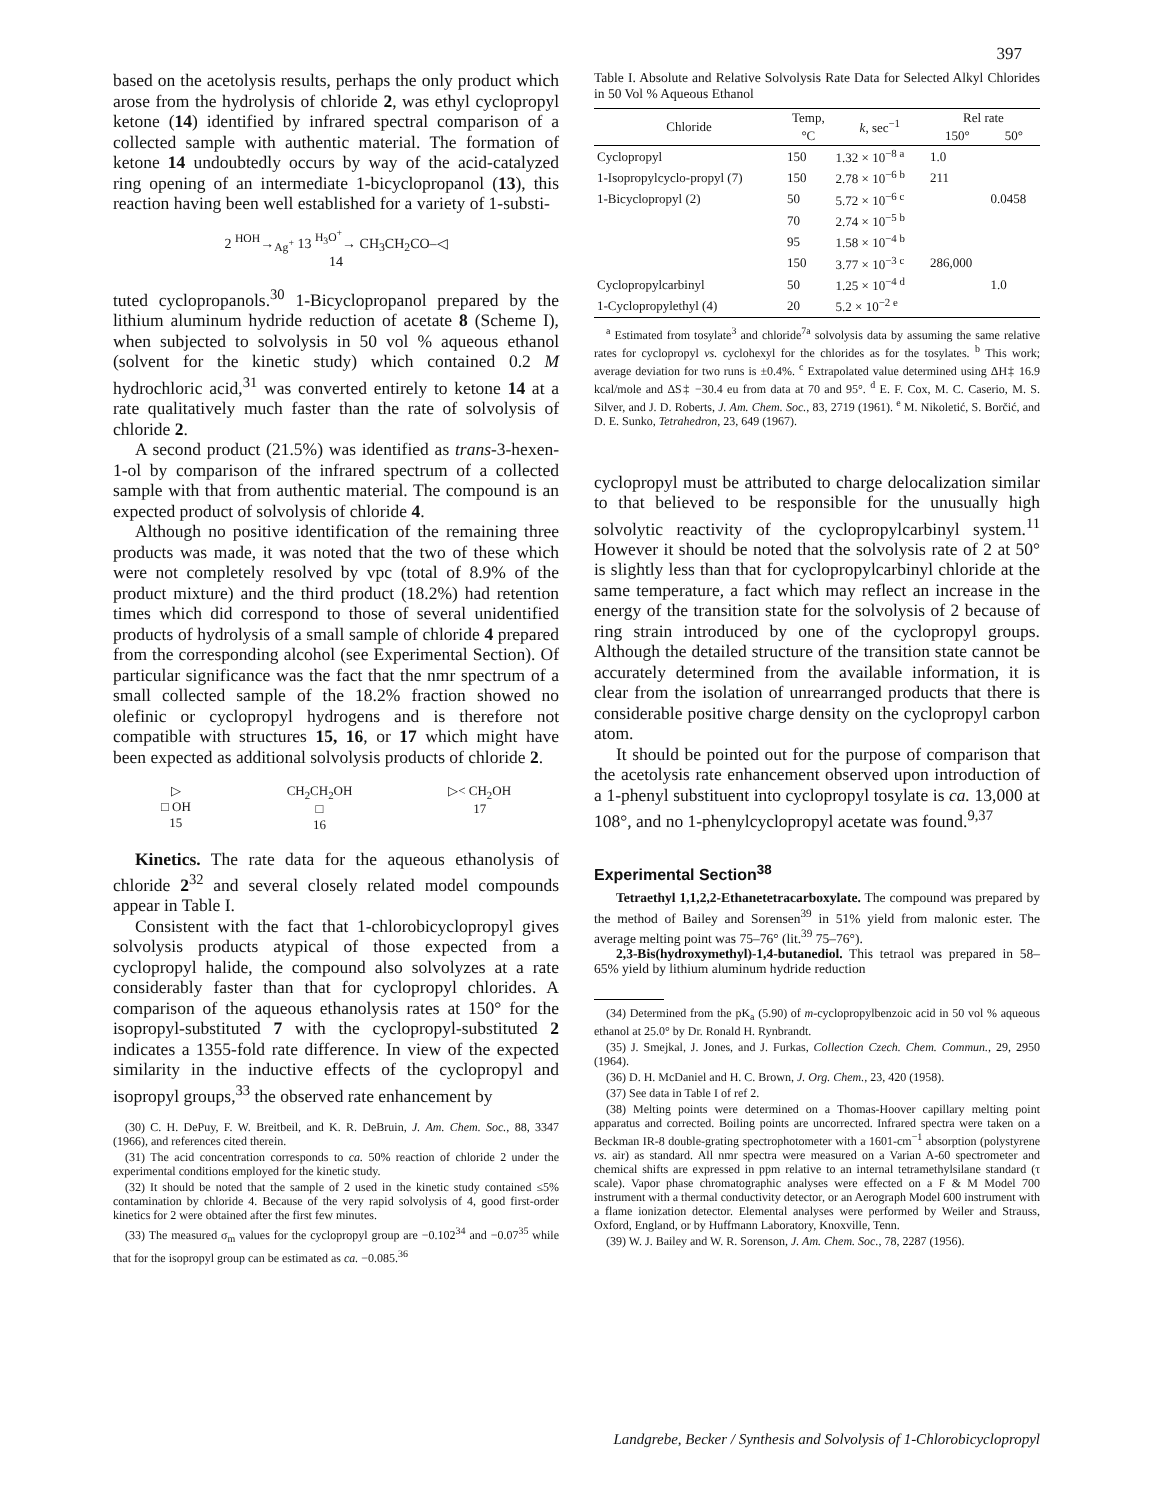397
based on the acetolysis results, perhaps the only product which arose from the hydrolysis of chloride 2, was ethyl cyclopropyl ketone (14) identified by infrared spectral comparison of a collected sample with authentic material. The formation of ketone 14 undoubtedly occurs by way of the acid-catalyzed ring opening of an intermediate 1-bicyclopropanol (13), this reaction having been well established for a variety of 1-substi-
2 <sup>HOH</sup>→<sub>Ag<sup>+</sup></sub> 13 <sup>H<sub>3</sub>O<sup>+</sup></sup>→ CH<sub>3</sub>CH<sub>2</sub>CO–◁
14
tuted cyclopropanols.<sup>30</sup> 1-Bicyclopropanol prepared by the lithium aluminum hydride reduction of acetate 8 (Scheme I), when subjected to solvolysis in 50 vol % aqueous ethanol (solvent for the kinetic study) which contained 0.2 M hydrochloric acid,<sup>31</sup> was converted entirely to ketone 14 at a rate qualitatively much faster than the rate of solvolysis of chloride 2.
A second product (21.5%) was identified as trans-3-hexen-1-ol by comparison of the infrared spectrum of a collected sample with that from authentic material. The compound is an expected product of solvolysis of chloride 4.
Although no positive identification of the remaining three products was made, it was noted that the two of these which were not completely resolved by vpc (total of 8.9% of the product mixture) and the third product (18.2%) had retention times which did correspond to those of several unidentified products of hydrolysis of a small sample of chloride 4 prepared from the corresponding alcohol (see Experimental Section). Of particular significance was the fact that the nmr spectrum of a small collected sample of the 18.2% fraction showed no olefinic or cyclopropyl hydrogens and is therefore not compatible with structures 15, 16, or 17 which might have been expected as additional solvolysis products of chloride 2.
▷
□ OH
15
CH<sub>2</sub>CH<sub>2</sub>OH
□
16
▷< CH<sub>2</sub>OH
17
Kinetics. The rate data for the aqueous ethanolysis of chloride 2<sup>32</sup> and several closely related model compounds appear in Table I.
Consistent with the fact that 1-chlorobicyclopropyl gives solvolysis products atypical of those expected from a cyclopropyl halide, the compound also solvolyzes at a rate considerably faster than that for cyclopropyl chlorides. A comparison of the aqueous ethanolysis rates at 150° for the isopropyl-substituted 7 with the cyclopropyl-substituted 2 indicates a 1355-fold rate difference. In view of the expected similarity in the inductive effects of the cyclopropyl and isopropyl groups,<sup>33</sup> the observed rate enhancement by
(30) C. H. DePuy, F. W. Breitbeil, and K. R. DeBruin, J. Am. Chem. Soc., 88, 3347 (1966), and references cited therein.
(31) The acid concentration corresponds to ca. 50% reaction of chloride 2 under the experimental conditions employed for the kinetic study.
(32) It should be noted that the sample of 2 used in the kinetic study contained ≤5% contamination by chloride 4. Because of the very rapid solvolysis of 4, good first-order kinetics for 2 were obtained after the first few minutes.
(33) The measured σ<sub>m</sub> values for the cyclopropyl group are −0.102<sup>34</sup> and −0.07<sup>35</sup> while that for the isopropyl group can be estimated as ca. −0.085.<sup>36</sup>
Table I. Absolute and Relative Solvolysis Rate Data for Selected Alkyl Chlorides in 50 Vol % Aqueous Ethanol
| Chloride | Temp, | k , sec<sup>−1</sup> | Rel rate | |
| --- | --- | --- | --- | --- |
| | °C | | 150° | 50° |
| Cyclopropyl | 150 | 1.32 × 10<sup>−8 a</sup> | 1.0 | |
| 1-Isopropylcyclo-propyl (7) | 150 | 2.78 × 10<sup>−6 b</sup> | 211 | |
| 1-Bicyclopropyl (2) | 50 | 5.72 × 10<sup>−6 c</sup> | | 0.0458 |
| | 70 | 2.74 × 10<sup>−5 b</sup> | | |
| | 95 | 1.58 × 10<sup>−4 b</sup> | | |
| | 150 | 3.77 × 10<sup>−3 c</sup> | 286,000 | |
| Cyclopropylcarbinyl | 50 | 1.25 × 10<sup>−4 d</sup> | | 1.0 |
| 1-Cyclopropylethyl (4) | 20 | 5.2 × 10<sup>−2 e</sup> | | |
<sup>a</sup> Estimated from tosylate<sup>3</sup> and chloride<sup>7a</sup> solvolysis data by assuming the same relative rates for cyclopropyl vs. cyclohexyl for the chlorides as for the tosylates. <sup>b</sup> This work; average deviation for two runs is ±0.4%. <sup>c</sup> Extrapolated value determined using ΔH‡ 16.9 kcal/mole and ΔS‡ −30.4 eu from data at 70 and 95°. <sup>d</sup> E. F. Cox, M. C. Caserio, M. S. Silver, and J. D. Roberts, J. Am. Chem. Soc., 83, 2719 (1961). <sup>e</sup> M. Nikoletić, S. Borčić, and D. E. Sunko, Tetrahedron, 23, 649 (1967).
cyclopropyl must be attributed to charge delocalization similar to that believed to be responsible for the unusually high solvolytic reactivity of the cyclopropylcarbinyl system.<sup>11</sup> However it should be noted that the solvolysis rate of 2 at 50° is slightly less than that for cyclopropylcarbinyl chloride at the same temperature, a fact which may reflect an increase in the energy of the transition state for the solvolysis of 2 because of ring strain introduced by one of the cyclopropyl groups. Although the detailed structure of the transition state cannot be accurately determined from the available information, it is clear from the isolation of unrearranged products that there is considerable positive charge density on the cyclopropyl carbon atom.
It should be pointed out for the purpose of comparison that the acetolysis rate enhancement observed upon introduction of a 1-phenyl substituent into cyclopropyl tosylate is ca. 13,000 at 108°, and no 1-phenylcyclopropyl acetate was found.<sup>9,37</sup>
Experimental Section<sup>38</sup>
Tetraethyl 1,1,2,2-Ethanetetracarboxylate. The compound was prepared by the method of Bailey and Sorensen<sup>39</sup> in 51% yield from malonic ester. The average melting point was 75–76° (lit.<sup>39</sup> 75–76°).
2,3-Bis(hydroxymethyl)-1,4-butanediol. This tetraol was prepared in 58–65% yield by lithium aluminum hydride reduction
(34) Determined from the pK<sub>a</sub> (5.90) of m-cyclopropylbenzoic acid in 50 vol % aqueous ethanol at 25.0° by Dr. Ronald H. Rynbrandt.
(35) J. Smejkal, J. Jones, and J. Furkas, Collection Czech. Chem. Commun., 29, 2950 (1964).
(36) D. H. McDaniel and H. C. Brown, J. Org. Chem., 23, 420 (1958).
(37) See data in Table I of ref 2.
(38) Melting points were determined on a Thomas-Hoover capillary melting point apparatus and corrected. Boiling points are uncorrected. Infrared spectra were taken on a Beckman IR-8 double-grating spectrophotometer with a 1601-cm<sup>−1</sup> absorption (polystyrene vs. air) as standard. All nmr spectra were measured on a Varian A-60 spectrometer and chemical shifts are expressed in ppm relative to an internal tetramethylsilane standard (τ scale). Vapor phase chromatographic analyses were effected on a F & M Model 700 instrument with a thermal conductivity detector, or an Aerograph Model 600 instrument with a flame ionization detector. Elemental analyses were performed by Weiler and Strauss, Oxford, England, or by Huffmann Laboratory, Knoxville, Tenn.
(39) W. J. Bailey and W. R. Sorenson, J. Am. Chem. Soc., 78, 2287 (1956).
Landgrebe, Becker / Synthesis and Solvolysis of 1-Chlorobicyclopropyl